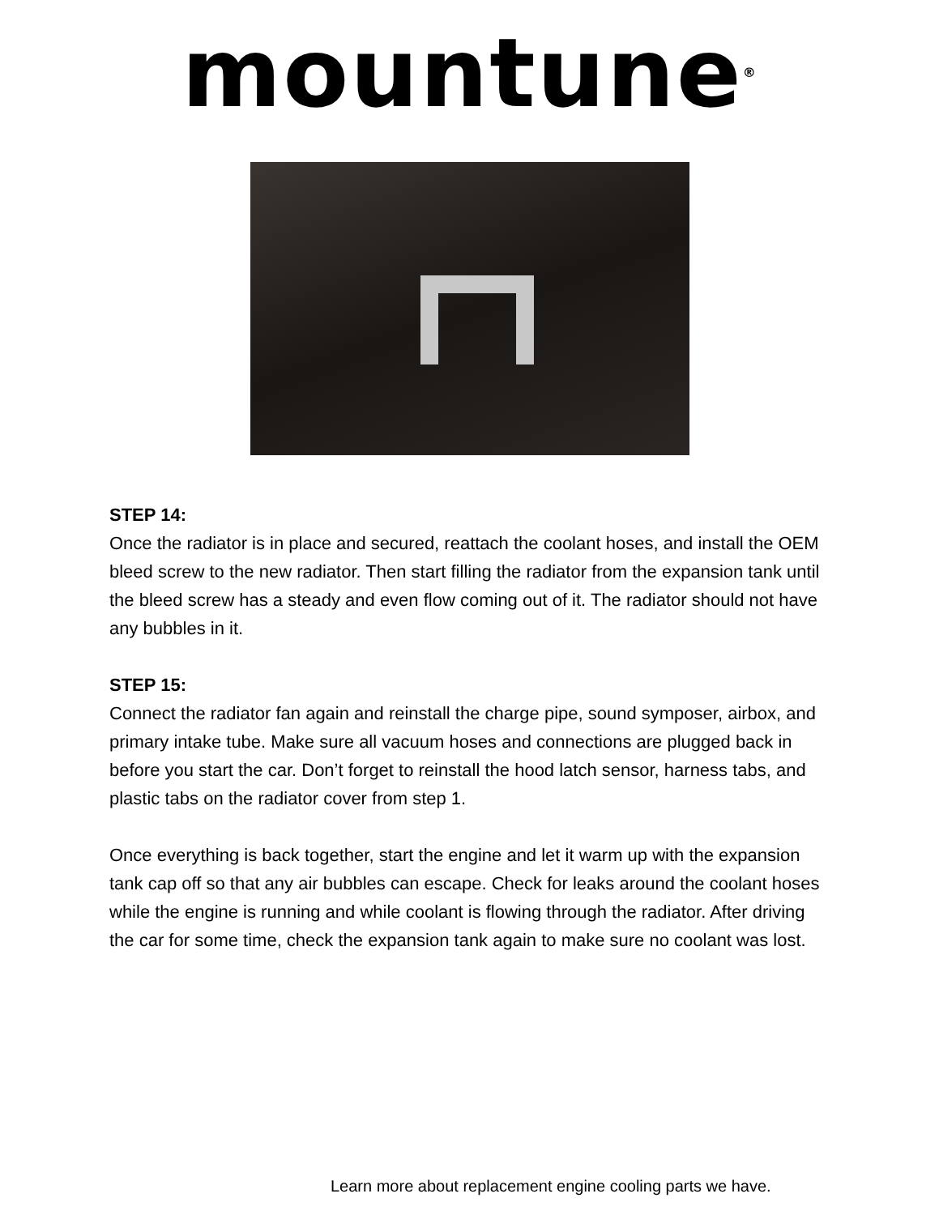mountune<sup>®</sup>
STEP 14:
Once the radiator is in place and secured, reattach the coolant hoses, and install the OEM bleed screw to the new radiator. Then start filling the radiator from the expansion tank until the bleed screw has a steady and even flow coming out of it. The radiator should not have any bubbles in it.
STEP 15:
Connect the radiator fan again and reinstall the charge pipe, sound symposer, airbox, and primary intake tube. Make sure all vacuum hoses and connections are plugged back in before you start the car. Don’t forget to reinstall the hood latch sensor, harness tabs, and plastic tabs on the radiator cover from step 1.
Once everything is back together, start the engine and let it warm up with the expansion tank cap off so that any air bubbles can escape. Check for leaks around the coolant hoses while the engine is running and while coolant is flowing through the radiator. After driving the car for some time, check the expansion tank again to make sure no coolant was lost.
Learn more about replacement engine cooling parts we have.